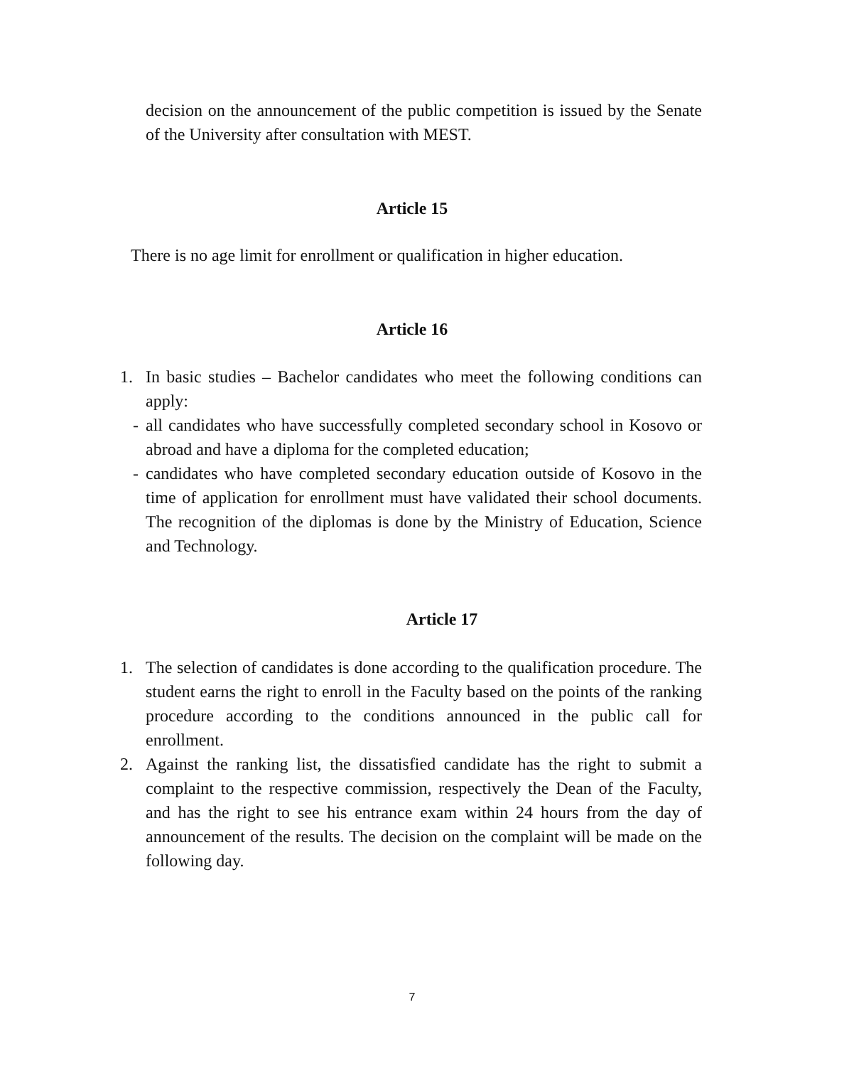decision on the announcement of the public competition is issued by the Senate of the University after consultation with MEST.
Article 15
There is no age limit for enrollment or qualification in higher education.
Article 16
1. In basic studies – Bachelor candidates who meet the following conditions can apply:
- all candidates who have successfully completed secondary school in Kosovo or abroad and have a diploma for the completed education;
- candidates who have completed secondary education outside of Kosovo in the time of application for enrollment must have validated their school documents. The recognition of the diplomas is done by the Ministry of Education, Science and Technology.
Article 17
1. The selection of candidates is done according to the qualification procedure. The student earns the right to enroll in the Faculty based on the points of the ranking procedure according to the conditions announced in the public call for enrollment.
2. Against the ranking list, the dissatisfied candidate has the right to submit a complaint to the respective commission, respectively the Dean of the Faculty, and has the right to see his entrance exam within 24 hours from the day of announcement of the results. The decision on the complaint will be made on the following day.
7